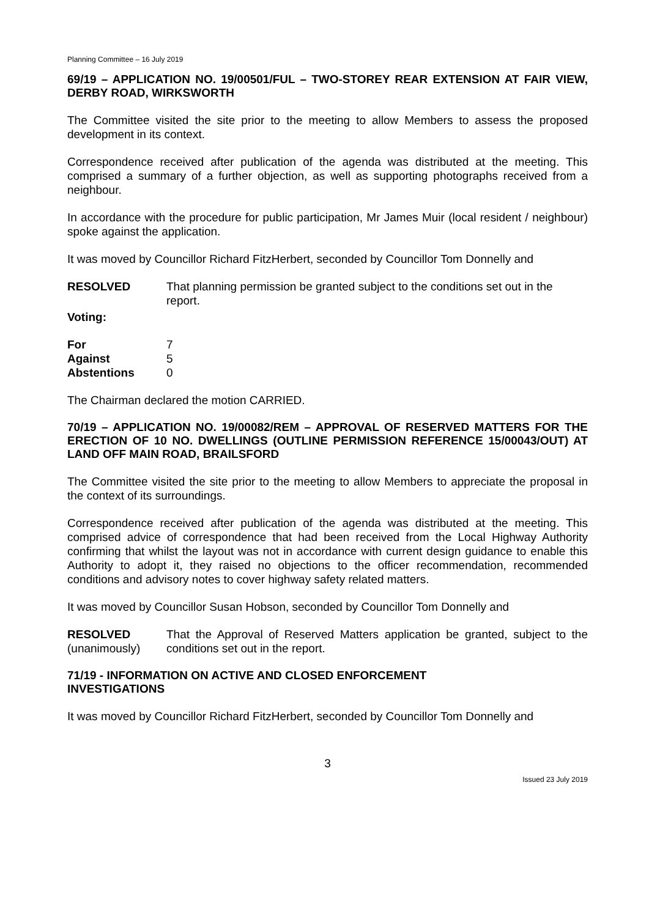Planning Committee – 16 July 2019
69/19 – APPLICATION NO. 19/00501/FUL – TWO-STOREY REAR EXTENSION AT FAIR VIEW, DERBY ROAD, WIRKSWORTH
The Committee visited the site prior to the meeting to allow Members to assess the proposed development in its context.
Correspondence received after publication of the agenda was distributed at the meeting. This comprised a summary of a further objection, as well as supporting photographs received from a neighbour.
In accordance with the procedure for public participation, Mr James Muir (local resident / neighbour) spoke against the application.
It was moved by Councillor Richard FitzHerbert, seconded by Councillor Tom Donnelly and
| RESOLVED | That planning permission be granted subject to the conditions set out in the report. |
Voting:
| For | 7 |
| Against | 5 |
| Abstentions | 0 |
The Chairman declared the motion CARRIED.
70/19 – APPLICATION NO. 19/00082/REM – APPROVAL OF RESERVED MATTERS FOR THE ERECTION OF 10 NO. DWELLINGS (OUTLINE PERMISSION REFERENCE 15/00043/OUT) AT LAND OFF MAIN ROAD, BRAILSFORD
The Committee visited the site prior to the meeting to allow Members to appreciate the proposal in the context of its surroundings.
Correspondence received after publication of the agenda was distributed at the meeting. This comprised advice of correspondence that had been received from the Local Highway Authority confirming that whilst the layout was not in accordance with current design guidance to enable this Authority to adopt it, they raised no objections to the officer recommendation, recommended conditions and advisory notes to cover highway safety related matters.
It was moved by Councillor Susan Hobson, seconded by Councillor Tom Donnelly and
| RESOLVED (unanimously) | That the Approval of Reserved Matters application be granted, subject to the conditions set out in the report. |
71/19 - INFORMATION ON ACTIVE AND CLOSED ENFORCEMENT
INVESTIGATIONS
It was moved by Councillor Richard FitzHerbert, seconded by Councillor Tom Donnelly and
3
Issued 23 July 2019